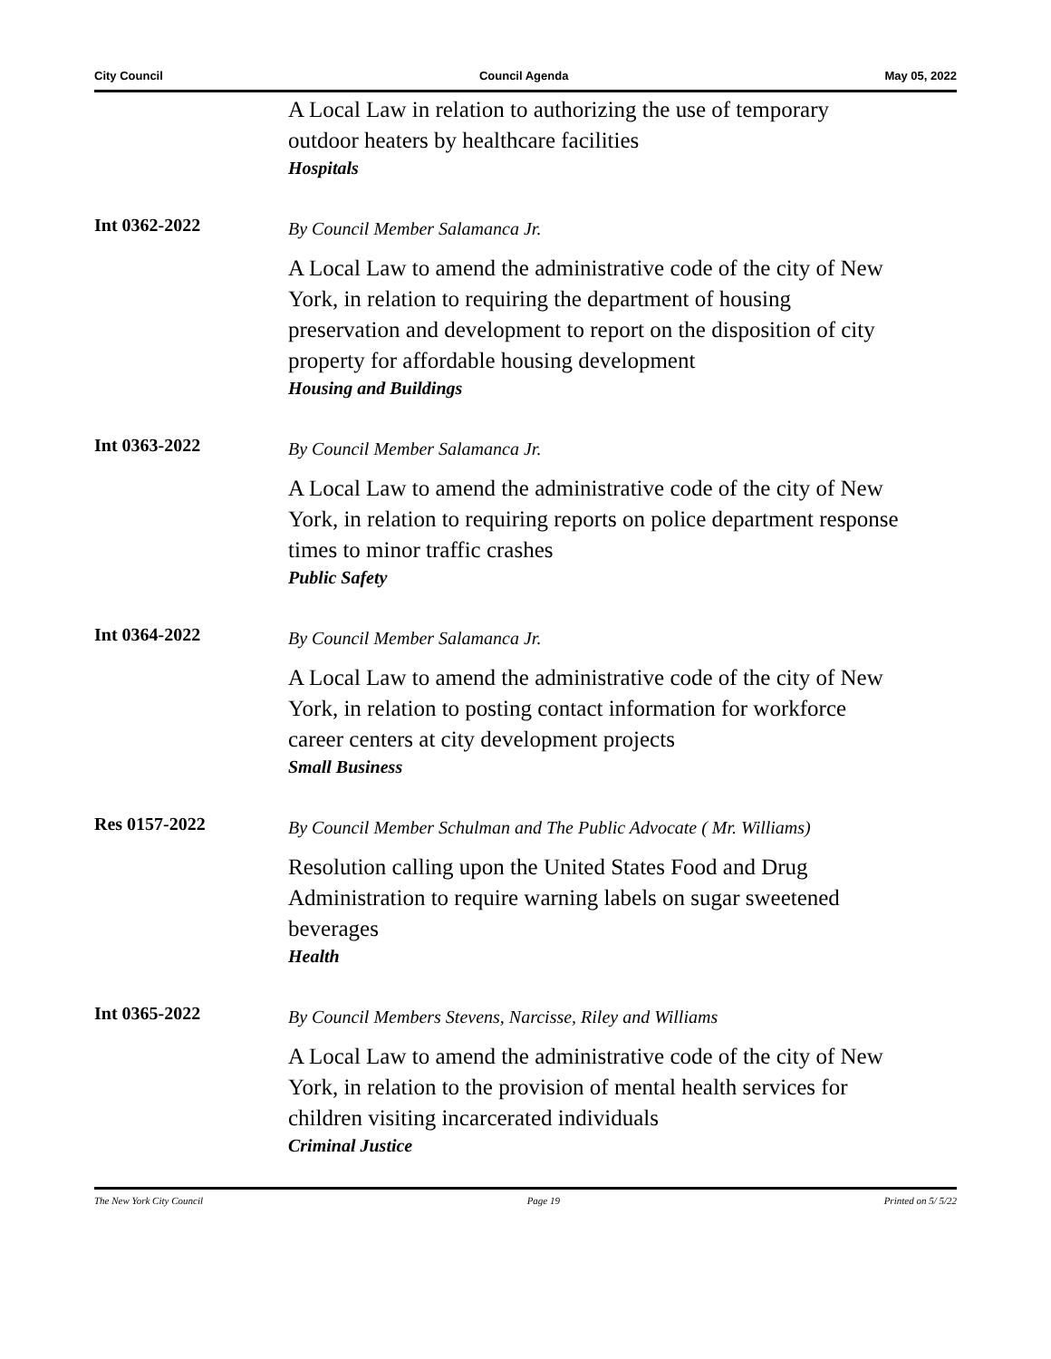City Council Council Agenda May 05, 2022
A Local Law in relation to authorizing the use of temporary outdoor heaters by healthcare facilities
Hospitals
Int 0362-2022
By Council Member Salamanca Jr.
A Local Law to amend the administrative code of the city of New York, in relation to requiring the department of housing preservation and development to report on the disposition of city property for affordable housing development
Housing and Buildings
Int 0363-2022
By Council Member Salamanca Jr.
A Local Law to amend the administrative code of the city of New York, in relation to requiring reports on police department response times to minor traffic crashes
Public Safety
Int 0364-2022
By Council Member Salamanca Jr.
A Local Law to amend the administrative code of the city of New York, in relation to posting contact information for workforce career centers at city development projects
Small Business
Res 0157-2022
By Council Member Schulman and The Public Advocate ( Mr. Williams)
Resolution calling upon the United States Food and Drug Administration to require warning labels on sugar sweetened beverages
Health
Int 0365-2022
By Council Members Stevens, Narcisse, Riley and Williams
A Local Law to amend the administrative code of the city of New York, in relation to the provision of mental health services for children visiting incarcerated individuals
Criminal Justice
The New York City Council Page 19 Printed on 5/ 5/22